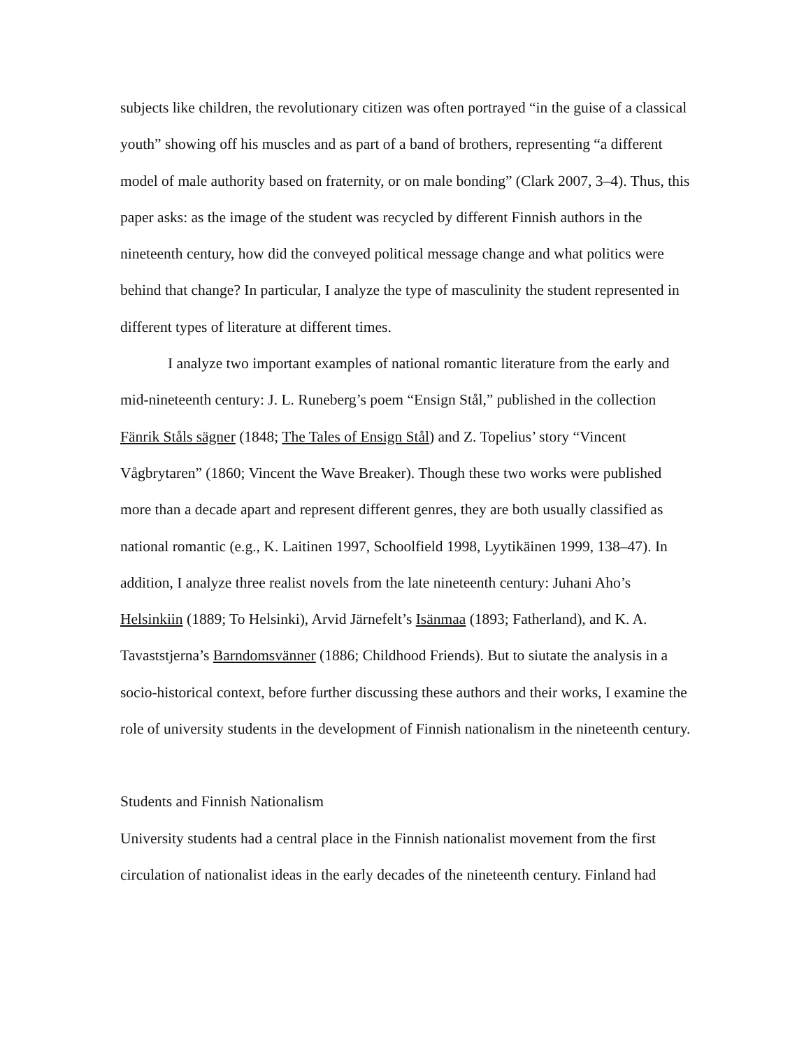subjects like children, the revolutionary citizen was often portrayed “in the guise of a classical youth” showing off his muscles and as part of a band of brothers, representing “a different model of male authority based on fraternity, or on male bonding” (Clark 2007, 3–4). Thus, this paper asks: as the image of the student was recycled by different Finnish authors in the nineteenth century, how did the conveyed political message change and what politics were behind that change? In particular, I analyze the type of masculinity the student represented in different types of literature at different times.
I analyze two important examples of national romantic literature from the early and mid-nineteenth century: J. L. Runeberg’s poem “Ensign Stål,” published in the collection Fänrik Ståls sägner (1848; The Tales of Ensign Stål) and Z. Topelius’ story “Vincent Vågbrytaren” (1860; Vincent the Wave Breaker). Though these two works were published more than a decade apart and represent different genres, they are both usually classified as national romantic (e.g., K. Laitinen 1997, Schoolfield 1998, Lyytikäinen 1999, 138–47). In addition, I analyze three realist novels from the late nineteenth century: Juhani Aho’s Helsinkiin (1889; To Helsinki), Arvid Järnefelt’s Isänmaa (1893; Fatherland), and K. A. Tavaststjerna’s Barndomsvänner (1886; Childhood Friends). But to siutate the analysis in a socio-historical context, before further discussing these authors and their works, I examine the role of university students in the development of Finnish nationalism in the nineteenth century.
Students and Finnish Nationalism
University students had a central place in the Finnish nationalist movement from the first circulation of nationalist ideas in the early decades of the nineteenth century. Finland had